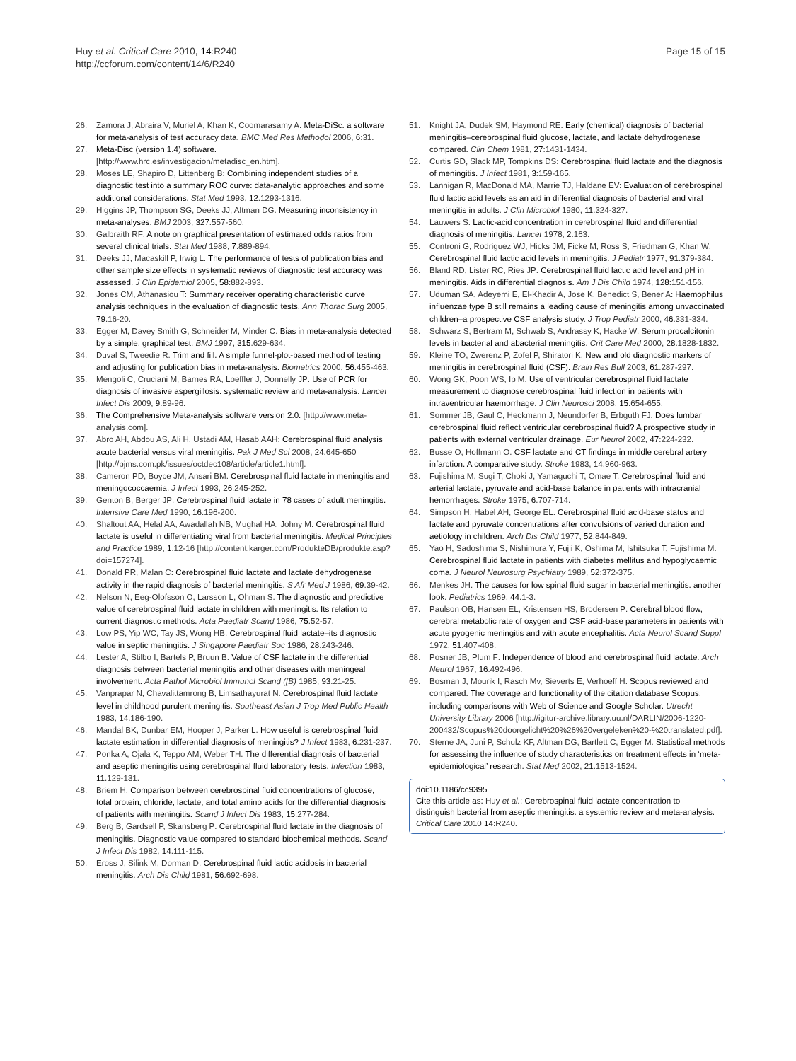Huy et al. Critical Care 2010, 14:R240
http://ccforum.com/content/14/6/R240
Page 15 of 15
26. Zamora J, Abraira V, Muriel A, Khan K, Coomarasamy A: Meta-DiSc: a software for meta-analysis of test accuracy data. BMC Med Res Methodol 2006, 6:31.
27. Meta-Disc (version 1.4) software. [http://www.hrc.es/investigacion/metadisc_en.htm].
28. Moses LE, Shapiro D, Littenberg B: Combining independent studies of a diagnostic test into a summary ROC curve: data-analytic approaches and some additional considerations. Stat Med 1993, 12:1293-1316.
29. Higgins JP, Thompson SG, Deeks JJ, Altman DG: Measuring inconsistency in meta-analyses. BMJ 2003, 327:557-560.
30. Galbraith RF: A note on graphical presentation of estimated odds ratios from several clinical trials. Stat Med 1988, 7:889-894.
31. Deeks JJ, Macaskill P, Irwig L: The performance of tests of publication bias and other sample size effects in systematic reviews of diagnostic test accuracy was assessed. J Clin Epidemiol 2005, 58:882-893.
32. Jones CM, Athanasiou T: Summary receiver operating characteristic curve analysis techniques in the evaluation of diagnostic tests. Ann Thorac Surg 2005, 79:16-20.
33. Egger M, Davey Smith G, Schneider M, Minder C: Bias in meta-analysis detected by a simple, graphical test. BMJ 1997, 315:629-634.
34. Duval S, Tweedie R: Trim and fill: A simple funnel-plot-based method of testing and adjusting for publication bias in meta-analysis. Biometrics 2000, 56:455-463.
35. Mengoli C, Cruciani M, Barnes RA, Loeffler J, Donnelly JP: Use of PCR for diagnosis of invasive aspergillosis: systematic review and meta-analysis. Lancet Infect Dis 2009, 9:89-96.
36. The Comprehensive Meta-analysis software version 2.0. [http://www.meta-analysis.com].
37. Abro AH, Abdou AS, Ali H, Ustadi AM, Hasab AAH: Cerebrospinal fluid analysis acute bacterial versus viral meningitis. Pak J Med Sci 2008, 24:645-650 [http://pjms.com.pk/issues/octdec108/article/article1.html].
38. Cameron PD, Boyce JM, Ansari BM: Cerebrospinal fluid lactate in meningitis and meningococcaemia. J Infect 1993, 26:245-252.
39. Genton B, Berger JP: Cerebrospinal fluid lactate in 78 cases of adult meningitis. Intensive Care Med 1990, 16:196-200.
40. Shaltout AA, Helal AA, Awadallah NB, Mughal HA, Johny M: Cerebrospinal fluid lactate is useful in differentiating viral from bacterial meningitis. Medical Principles and Practice 1989, 1:12-16 [http://content.karger.com/ProdukteDB/produkte.asp?doi=157274].
41. Donald PR, Malan C: Cerebrospinal fluid lactate and lactate dehydrogenase activity in the rapid diagnosis of bacterial meningitis. S Afr Med J 1986, 69:39-42.
42. Nelson N, Eeg-Olofsson O, Larsson L, Ohman S: The diagnostic and predictive value of cerebrospinal fluid lactate in children with meningitis. Its relation to current diagnostic methods. Acta Paediatr Scand 1986, 75:52-57.
43. Low PS, Yip WC, Tay JS, Wong HB: Cerebrospinal fluid lactate–its diagnostic value in septic meningitis. J Singapore Paediatr Soc 1986, 28:243-246.
44. Lester A, Stilbo I, Bartels P, Bruun B: Value of CSF lactate in the differential diagnosis between bacterial meningitis and other diseases with meningeal involvement. Acta Pathol Microbiol Immunol Scand ([B) 1985, 93:21-25.
45. Vanprapar N, Chavalittamrong B, Limsathayurat N: Cerebrospinal fluid lactate level in childhood purulent meningitis. Southeast Asian J Trop Med Public Health 1983, 14:186-190.
46. Mandal BK, Dunbar EM, Hooper J, Parker L: How useful is cerebrospinal fluid lactate estimation in differential diagnosis of meningitis? J Infect 1983, 6:231-237.
47. Ponka A, Ojala K, Teppo AM, Weber TH: The differential diagnosis of bacterial and aseptic meningitis using cerebrospinal fluid laboratory tests. Infection 1983, 11:129-131.
48. Briem H: Comparison between cerebrospinal fluid concentrations of glucose, total protein, chloride, lactate, and total amino acids for the differential diagnosis of patients with meningitis. Scand J Infect Dis 1983, 15:277-284.
49. Berg B, Gardsell P, Skansberg P: Cerebrospinal fluid lactate in the diagnosis of meningitis. Diagnostic value compared to standard biochemical methods. Scand J Infect Dis 1982, 14:111-115.
50. Eross J, Silink M, Dorman D: Cerebrospinal fluid lactic acidosis in bacterial meningitis. Arch Dis Child 1981, 56:692-698.
51. Knight JA, Dudek SM, Haymond RE: Early (chemical) diagnosis of bacterial meningitis–cerebrospinal fluid glucose, lactate, and lactate dehydrogenase compared. Clin Chem 1981, 27:1431-1434.
52. Curtis GD, Slack MP, Tompkins DS: Cerebrospinal fluid lactate and the diagnosis of meningitis. J Infect 1981, 3:159-165.
53. Lannigan R, MacDonald MA, Marrie TJ, Haldane EV: Evaluation of cerebrospinal fluid lactic acid levels as an aid in differential diagnosis of bacterial and viral meningitis in adults. J Clin Microbiol 1980, 11:324-327.
54. Lauwers S: Lactic-acid concentration in cerebrospinal fluid and differential diagnosis of meningitis. Lancet 1978, 2:163.
55. Controni G, Rodriguez WJ, Hicks JM, Ficke M, Ross S, Friedman G, Khan W: Cerebrospinal fluid lactic acid levels in meningitis. J Pediatr 1977, 91:379-384.
56. Bland RD, Lister RC, Ries JP: Cerebrospinal fluid lactic acid level and pH in meningitis. Aids in differential diagnosis. Am J Dis Child 1974, 128:151-156.
57. Uduman SA, Adeyemi E, El-Khadir A, Jose K, Benedict S, Bener A: Haemophilus influenzae type B still remains a leading cause of meningitis among unvaccinated children–a prospective CSF analysis study. J Trop Pediatr 2000, 46:331-334.
58. Schwarz S, Bertram M, Schwab S, Andrassy K, Hacke W: Serum procalcitonin levels in bacterial and abacterial meningitis. Crit Care Med 2000, 28:1828-1832.
59. Kleine TO, Zwerenz P, Zofel P, Shiratori K: New and old diagnostic markers of meningitis in cerebrospinal fluid (CSF). Brain Res Bull 2003, 61:287-297.
60. Wong GK, Poon WS, Ip M: Use of ventricular cerebrospinal fluid lactate measurement to diagnose cerebrospinal fluid infection in patients with intraventricular haemorrhage. J Clin Neurosci 2008, 15:654-655.
61. Sommer JB, Gaul C, Heckmann J, Neundorfer B, Erbguth FJ: Does lumbar cerebrospinal fluid reflect ventricular cerebrospinal fluid? A prospective study in patients with external ventricular drainage. Eur Neurol 2002, 47:224-232.
62. Busse O, Hoffmann O: CSF lactate and CT findings in middle cerebral artery infarction. A comparative study. Stroke 1983, 14:960-963.
63. Fujishima M, Sugi T, Choki J, Yamaguchi T, Omae T: Cerebrospinal fluid and arterial lactate, pyruvate and acid-base balance in patients with intracranial hemorrhages. Stroke 1975, 6:707-714.
64. Simpson H, Habel AH, George EL: Cerebrospinal fluid acid-base status and lactate and pyruvate concentrations after convulsions of varied duration and aetiology in children. Arch Dis Child 1977, 52:844-849.
65. Yao H, Sadoshima S, Nishimura Y, Fujii K, Oshima M, Ishitsuka T, Fujishima M: Cerebrospinal fluid lactate in patients with diabetes mellitus and hypoglycaemic coma. J Neurol Neurosurg Psychiatry 1989, 52:372-375.
66. Menkes JH: The causes for low spinal fluid sugar in bacterial meningitis: another look. Pediatrics 1969, 44:1-3.
67. Paulson OB, Hansen EL, Kristensen HS, Brodersen P: Cerebral blood flow, cerebral metabolic rate of oxygen and CSF acid-base parameters in patients with acute pyogenic meningitis and with acute encephalitis. Acta Neurol Scand Suppl 1972, 51:407-408.
68. Posner JB, Plum F: Independence of blood and cerebrospinal fluid lactate. Arch Neurol 1967, 16:492-496.
69. Bosman J, Mourik I, Rasch Mv, Sieverts E, Verhoeff H: Scopus reviewed and compared. The coverage and functionality of the citation database Scopus, including comparisons with Web of Science and Google Scholar. Utrecht University Library 2006 [http://igitur-archive.library.uu.nl/DARLIN/2006-1220-200432/Scopus%20doorgelicht%20%26%20vergeleken%20-%20translated.pdf].
70. Sterne JA, Juni P, Schulz KF, Altman DG, Bartlett C, Egger M: Statistical methods for assessing the influence of study characteristics on treatment effects in ‘meta-epidemiological’ research. Stat Med 2002, 21:1513-1524.
doi:10.1186/cc9395
Cite this article as: Huy et al.: Cerebrospinal fluid lactate concentration to distinguish bacterial from aseptic meningitis: a systemic review and meta-analysis. Critical Care 2010 14:R240.